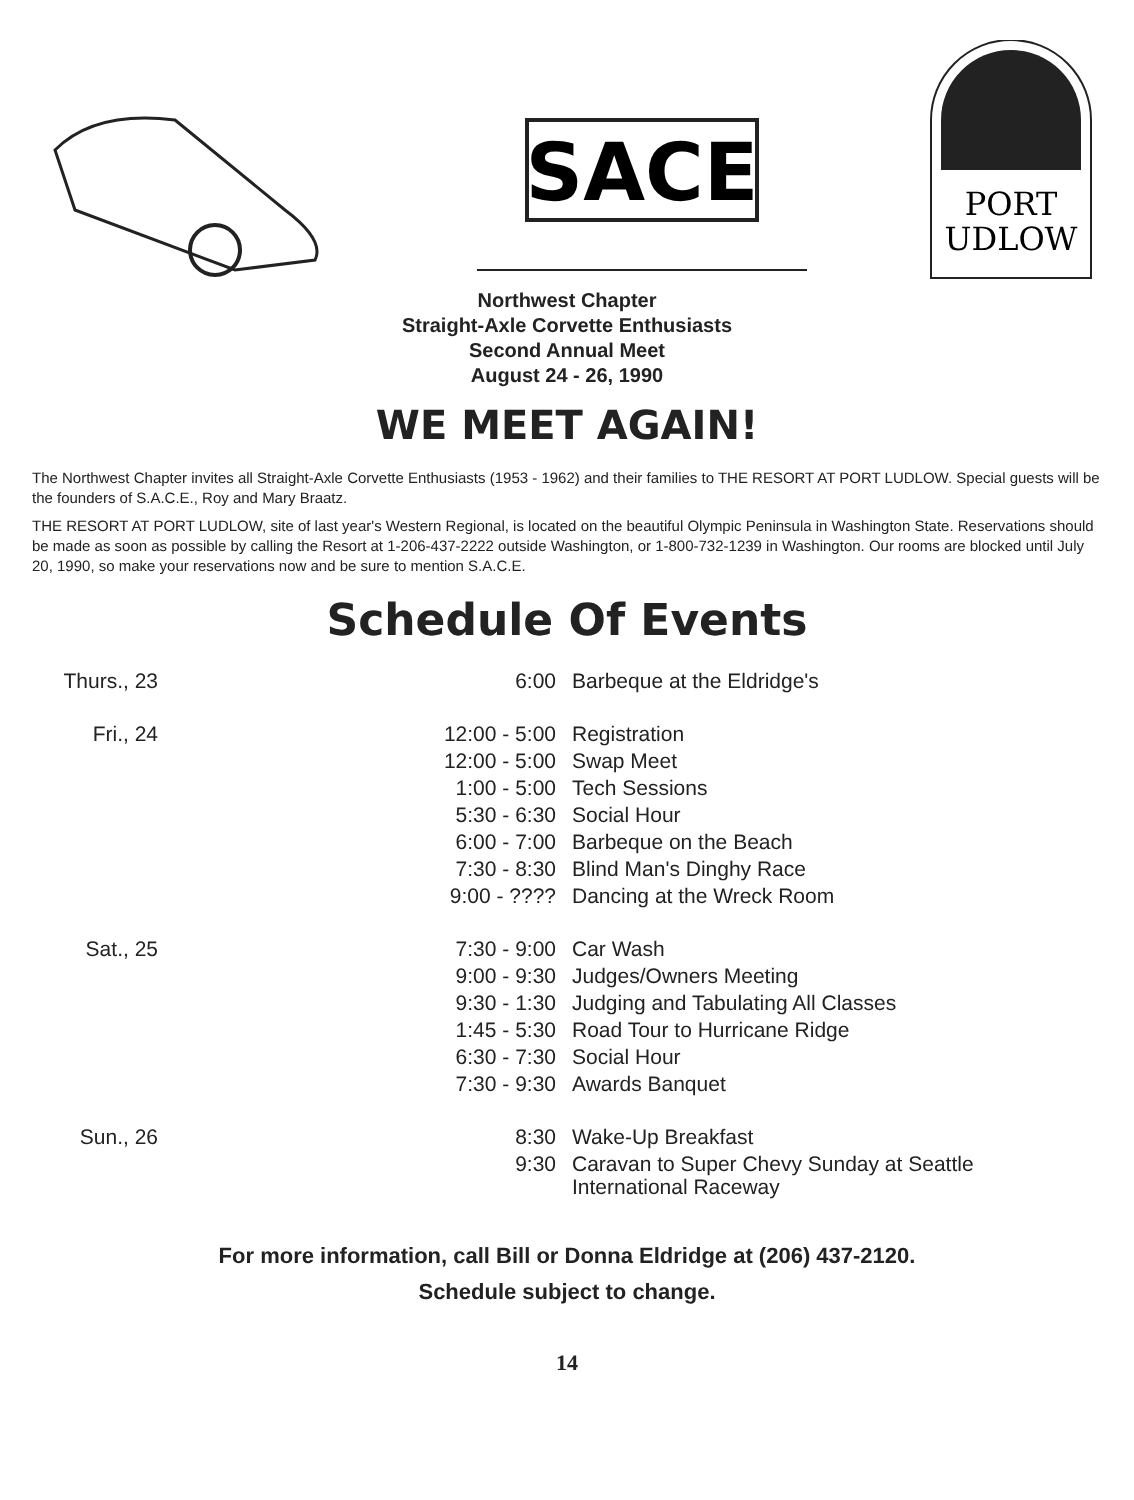SACE
PORT
UDLOW
Northwest Chapter
Straight-Axle Corvette Enthusiasts
Second Annual Meet
August 24 - 26, 1990
WE MEET AGAIN!
The Northwest Chapter invites all Straight-Axle Corvette Enthusiasts (1953 - 1962) and their families to THE RESORT AT PORT LUDLOW. Special guests will be the founders of S.A.C.E., Roy and Mary Braatz.
THE RESORT AT PORT LUDLOW, site of last year's Western Regional, is located on the beautiful Olympic Peninsula in Washington State. Reservations should be made as soon as possible by calling the Resort at 1-206-437-2222 outside Washington, or 1-800-732-1239 in Washington. Our rooms are blocked until July 20, 1990, so make your reservations now and be sure to mention S.A.C.E.
Schedule Of Events
| Thurs., 23 | 6:00 | Barbeque at the Eldridge's |
| Fri., 24 | 12:00 - 5:00 | Registration |
| | 12:00 - 5:00 | Swap Meet |
| | 1:00 - 5:00 | Tech Sessions |
| | 5:30 - 6:30 | Social Hour |
| | 6:00 - 7:00 | Barbeque on the Beach |
| | 7:30 - 8:30 | Blind Man's Dinghy Race |
| | 9:00 - ???? | Dancing at the Wreck Room |
| Sat., 25 | 7:30 - 9:00 | Car Wash |
| | 9:00 - 9:30 | Judges/Owners Meeting |
| | 9:30 - 1:30 | Judging and Tabulating All Classes |
| | 1:45 - 5:30 | Road Tour to Hurricane Ridge |
| | 6:30 - 7:30 | Social Hour |
| | 7:30 - 9:30 | Awards Banquet |
| Sun., 26 | 8:30 | Wake-Up Breakfast |
| | 9:30 | Caravan to Super Chevy Sunday at Seattle International Raceway |
For more information, call Bill or Donna Eldridge at (206) 437-2120.
Schedule subject to change.
14